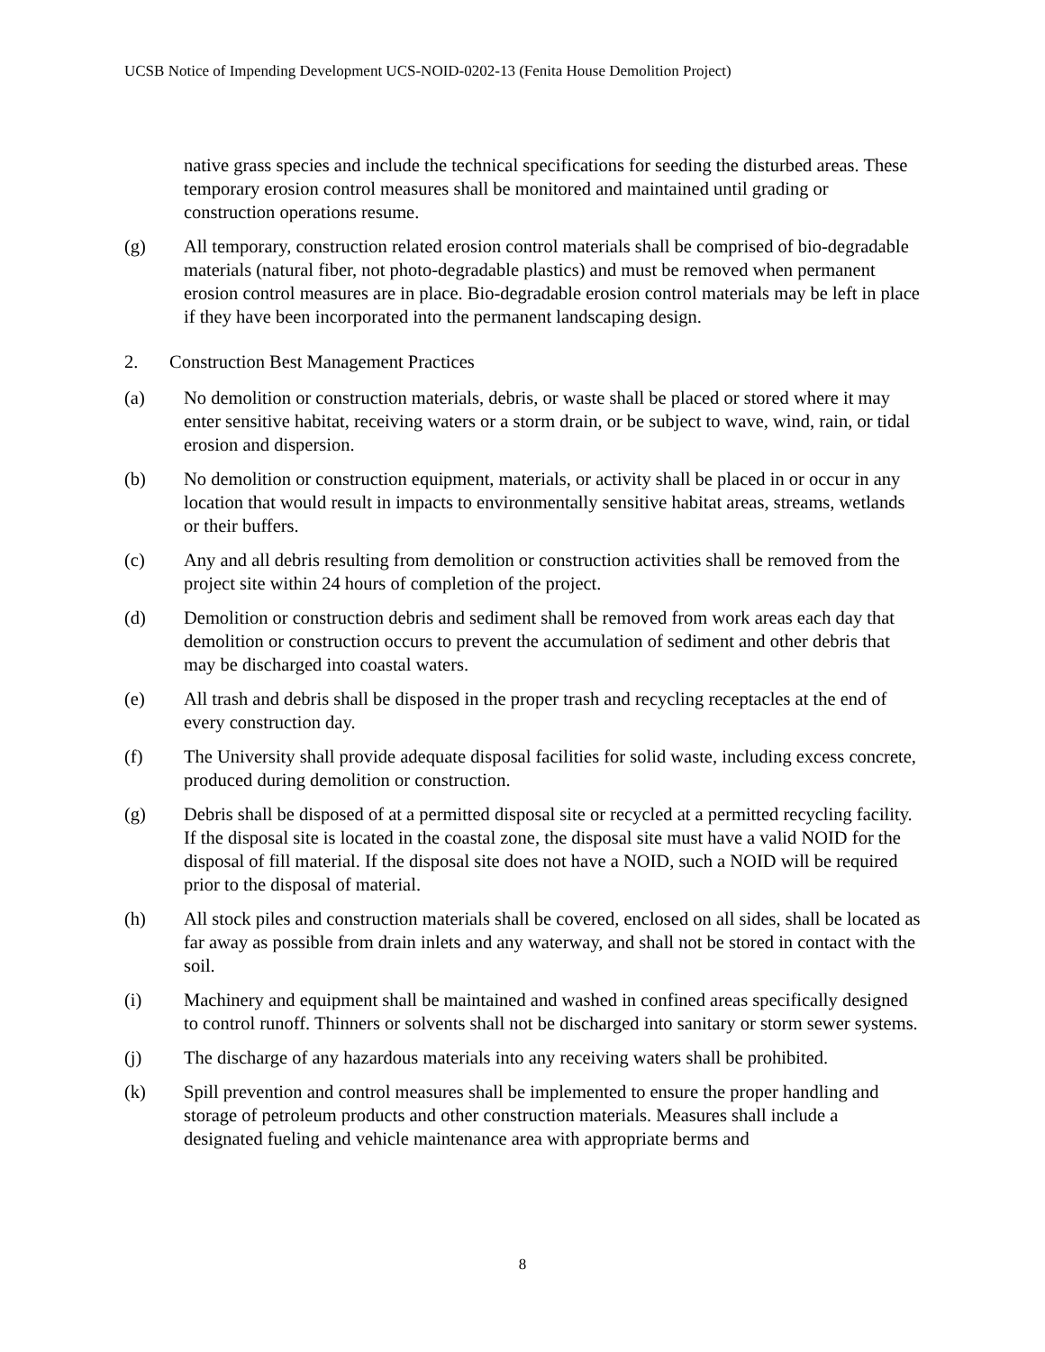UCSB Notice of Impending Development UCS-NOID-0202-13 (Fenita House Demolition Project)
native grass species and include the technical specifications for seeding the disturbed areas. These temporary erosion control measures shall be monitored and maintained until grading or construction operations resume.
(g) All temporary, construction related erosion control materials shall be comprised of bio-degradable materials (natural fiber, not photo-degradable plastics) and must be removed when permanent erosion control measures are in place. Bio-degradable erosion control materials may be left in place if they have been incorporated into the permanent landscaping design.
2. Construction Best Management Practices
(a) No demolition or construction materials, debris, or waste shall be placed or stored where it may enter sensitive habitat, receiving waters or a storm drain, or be subject to wave, wind, rain, or tidal erosion and dispersion.
(b) No demolition or construction equipment, materials, or activity shall be placed in or occur in any location that would result in impacts to environmentally sensitive habitat areas, streams, wetlands or their buffers.
(c) Any and all debris resulting from demolition or construction activities shall be removed from the project site within 24 hours of completion of the project.
(d) Demolition or construction debris and sediment shall be removed from work areas each day that demolition or construction occurs to prevent the accumulation of sediment and other debris that may be discharged into coastal waters.
(e) All trash and debris shall be disposed in the proper trash and recycling receptacles at the end of every construction day.
(f) The University shall provide adequate disposal facilities for solid waste, including excess concrete, produced during demolition or construction.
(g) Debris shall be disposed of at a permitted disposal site or recycled at a permitted recycling facility. If the disposal site is located in the coastal zone, the disposal site must have a valid NOID for the disposal of fill material. If the disposal site does not have a NOID, such a NOID will be required prior to the disposal of material.
(h) All stock piles and construction materials shall be covered, enclosed on all sides, shall be located as far away as possible from drain inlets and any waterway, and shall not be stored in contact with the soil.
(i) Machinery and equipment shall be maintained and washed in confined areas specifically designed to control runoff. Thinners or solvents shall not be discharged into sanitary or storm sewer systems.
(j) The discharge of any hazardous materials into any receiving waters shall be prohibited.
(k) Spill prevention and control measures shall be implemented to ensure the proper handling and storage of petroleum products and other construction materials. Measures shall include a designated fueling and vehicle maintenance area with appropriate berms and
8